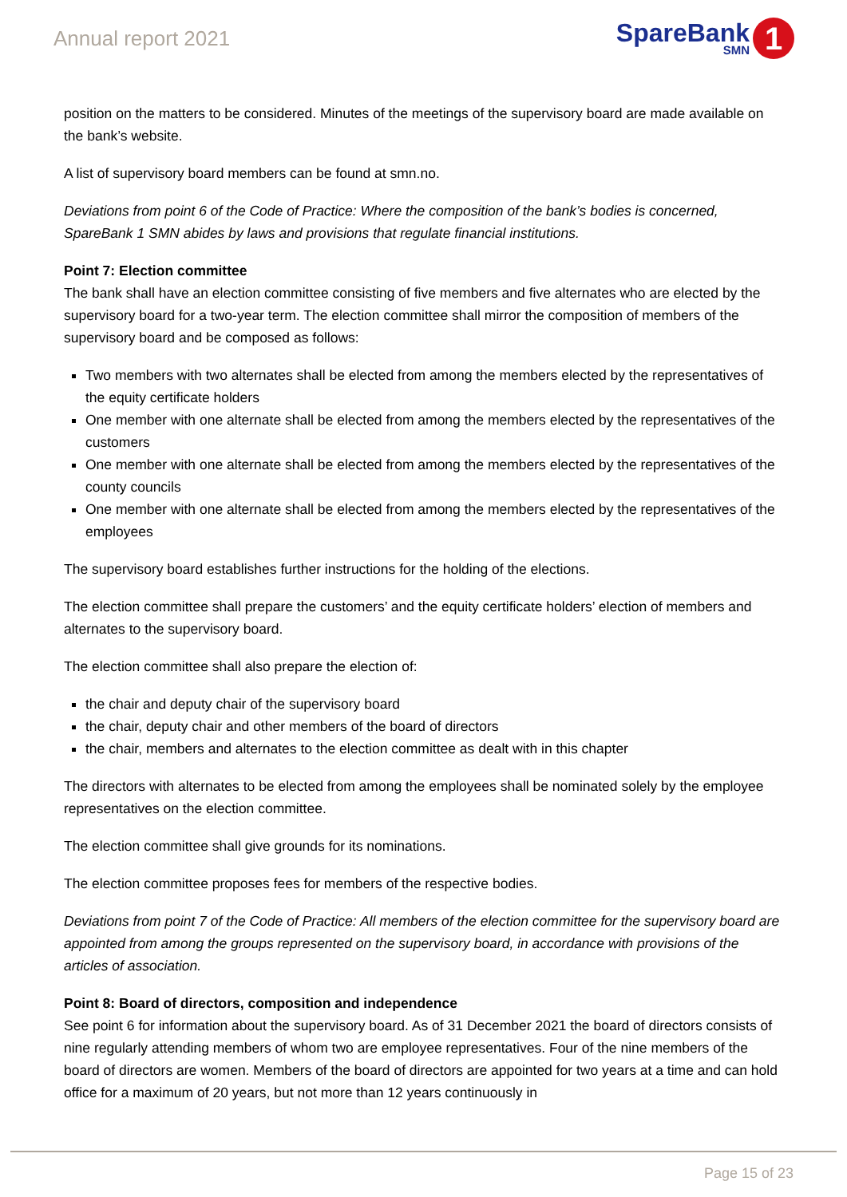Annual report 2021
SpareBank
SMN
1
position on the matters to be considered. Minutes of the meetings of the supervisory board are made available on the bank’s website.
A list of supervisory board members can be found at smn.no.
Deviations from point 6 of the Code of Practice: Where the composition of the bank’s bodies is concerned, SpareBank 1 SMN abides by laws and provisions that regulate financial institutions.
Point 7: Election committee
The bank shall have an election committee consisting of five members and five alternates who are elected by the supervisory board for a two-year term. The election committee shall mirror the composition of members of the supervisory board and be composed as follows:
Two members with two alternates shall be elected from among the members elected by the representatives of the equity certificate holders
One member with one alternate shall be elected from among the members elected by the representatives of the customers
One member with one alternate shall be elected from among the members elected by the representatives of the county councils
One member with one alternate shall be elected from among the members elected by the representatives of the employees
The supervisory board establishes further instructions for the holding of the elections.
The election committee shall prepare the customers’ and the equity certificate holders’ election of members and alternates to the supervisory board.
The election committee shall also prepare the election of:
the chair and deputy chair of the supervisory board
the chair, deputy chair and other members of the board of directors
the chair, members and alternates to the election committee as dealt with in this chapter
The directors with alternates to be elected from among the employees shall be nominated solely by the employee representatives on the election committee.
The election committee shall give grounds for its nominations.
The election committee proposes fees for members of the respective bodies.
Deviations from point 7 of the Code of Practice: All members of the election committee for the supervisory board are appointed from among the groups represented on the supervisory board, in accordance with provisions of the articles of association.
Point 8: Board of directors, composition and independence
See point 6 for information about the supervisory board. As of 31 December 2021 the board of directors consists of nine regularly attending members of whom two are employee representatives. Four of the nine members of the board of directors are women. Members of the board of directors are appointed for two years at a time and can hold office for a maximum of 20 years, but not more than 12 years continuously in
Page 15 of 23